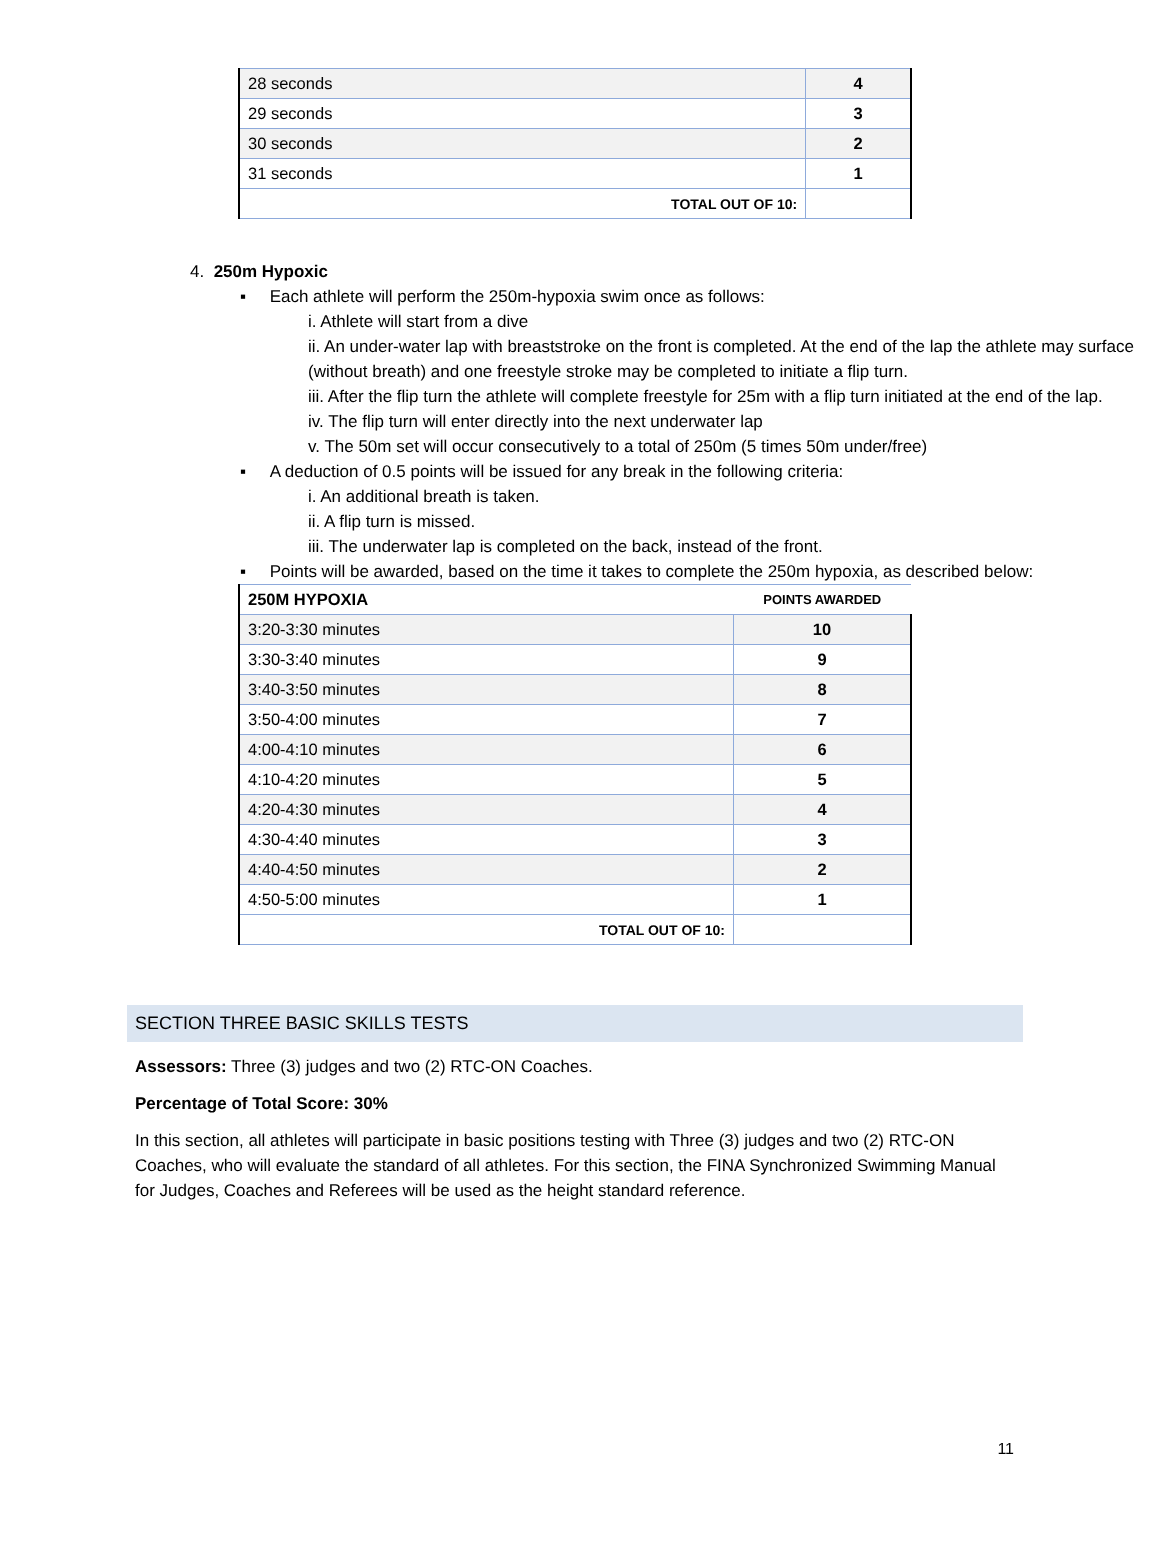| 28 seconds | 4 |
| 29 seconds | 3 |
| 30 seconds | 2 |
| 31 seconds | 1 |
| TOTAL OUT OF 10: | |
4. 250m Hypoxic
▪ Each athlete will perform the 250m-hypoxia swim once as follows:
i. Athlete will start from a dive
ii. An under-water lap with breaststroke on the front is completed. At the end of the lap the athlete may surface (without breath) and one freestyle stroke may be completed to initiate a flip turn.
iii. After the flip turn the athlete will complete freestyle for 25m with a flip turn initiated at the end of the lap.
iv. The flip turn will enter directly into the next underwater lap
v. The 50m set will occur consecutively to a total of 250m (5 times 50m under/free)
▪ A deduction of 0.5 points will be issued for any break in the following criteria:
i. An additional breath is taken.
ii. A flip turn is missed.
iii. The underwater lap is completed on the back, instead of the front.
▪ Points will be awarded, based on the time it takes to complete the 250m hypoxia, as described below:
| 250M HYPOXIA | POINTS AWARDED |
| --- | --- |
| 3:20-3:30 minutes | 10 |
| 3:30-3:40 minutes | 9 |
| 3:40-3:50 minutes | 8 |
| 3:50-4:00 minutes | 7 |
| 4:00-4:10 minutes | 6 |
| 4:10-4:20 minutes | 5 |
| 4:20-4:30 minutes | 4 |
| 4:30-4:40 minutes | 3 |
| 4:40-4:50 minutes | 2 |
| 4:50-5:00 minutes | 1 |
| TOTAL OUT OF 10: | |
SECTION THREE BASIC SKILLS TESTS
Assessors: Three (3) judges and two (2) RTC-ON Coaches.
Percentage of Total Score: 30%
In this section, all athletes will participate in basic positions testing with Three (3) judges and two (2) RTC-ON Coaches, who will evaluate the standard of all athletes. For this section, the FINA Synchronized Swimming Manual for Judges, Coaches and Referees will be used as the height standard reference.
11